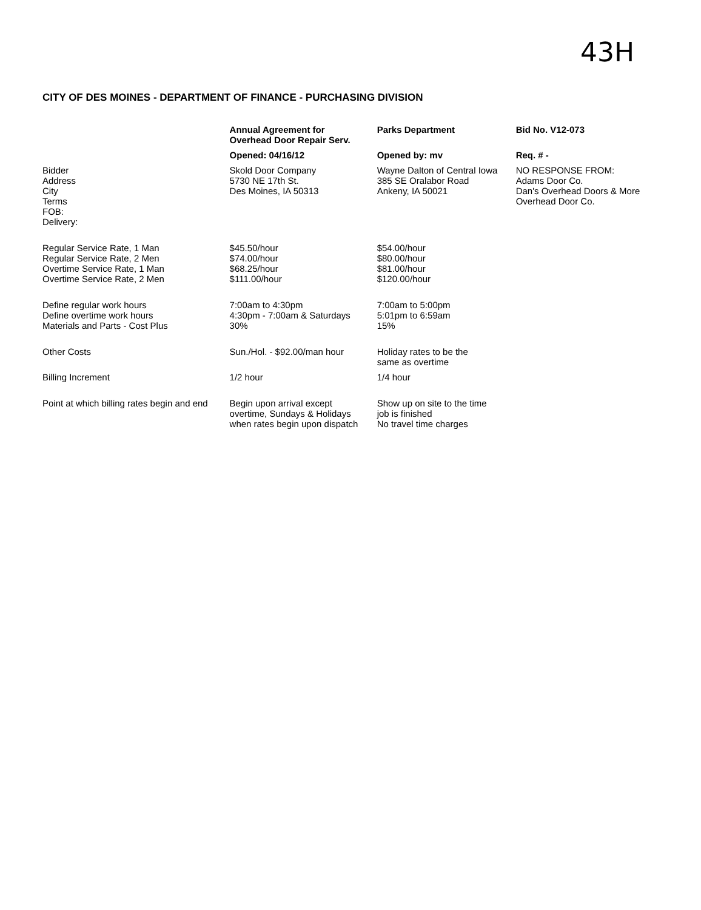43H
CITY OF DES MOINES - DEPARTMENT OF FINANCE - PURCHASING DIVISION
| | Annual Agreement for Overhead Door Repair Serv. | Parks Department | Bid No. V12-073 |
| --- | --- | --- | --- |
| | Opened: 04/16/12 | Opened by: mv | Req. # - |
| Bidder Address City Terms FOB: Delivery: | Skold Door Company 5730 NE 17th St. Des Moines, IA 50313 | Wayne Dalton of Central Iowa 385 SE Oralabor Road Ankeny, IA 50021 | NO RESPONSE FROM: Adams Door Co. Dan's Overhead Doors & More Overhead Door Co. |
| Regular Service Rate, 1 Man Regular Service Rate, 2 Men Overtime Service Rate, 1 Man Overtime Service Rate, 2 Men | $45.50/hour $74.00/hour $68.25/hour $111.00/hour | $54.00/hour $80.00/hour $81.00/hour $120.00/hour | |
| Define regular work hours Define overtime work hours Materials and Parts - Cost Plus | 7:00am to 4:30pm 4:30pm - 7:00am & Saturdays 30% | 7:00am to 5:00pm 5:01pm to 6:59am 15% | |
| Other Costs | Sun./Hol. - $92.00/man hour | Holiday rates to be the same as overtime | |
| Billing Increment | 1/2 hour | 1/4 hour | |
| Point at which billing rates begin and end | Begin upon arrival except overtime, Sundays & Holidays when rates begin upon dispatch | Show up on site to the time job is finished No travel time charges | |